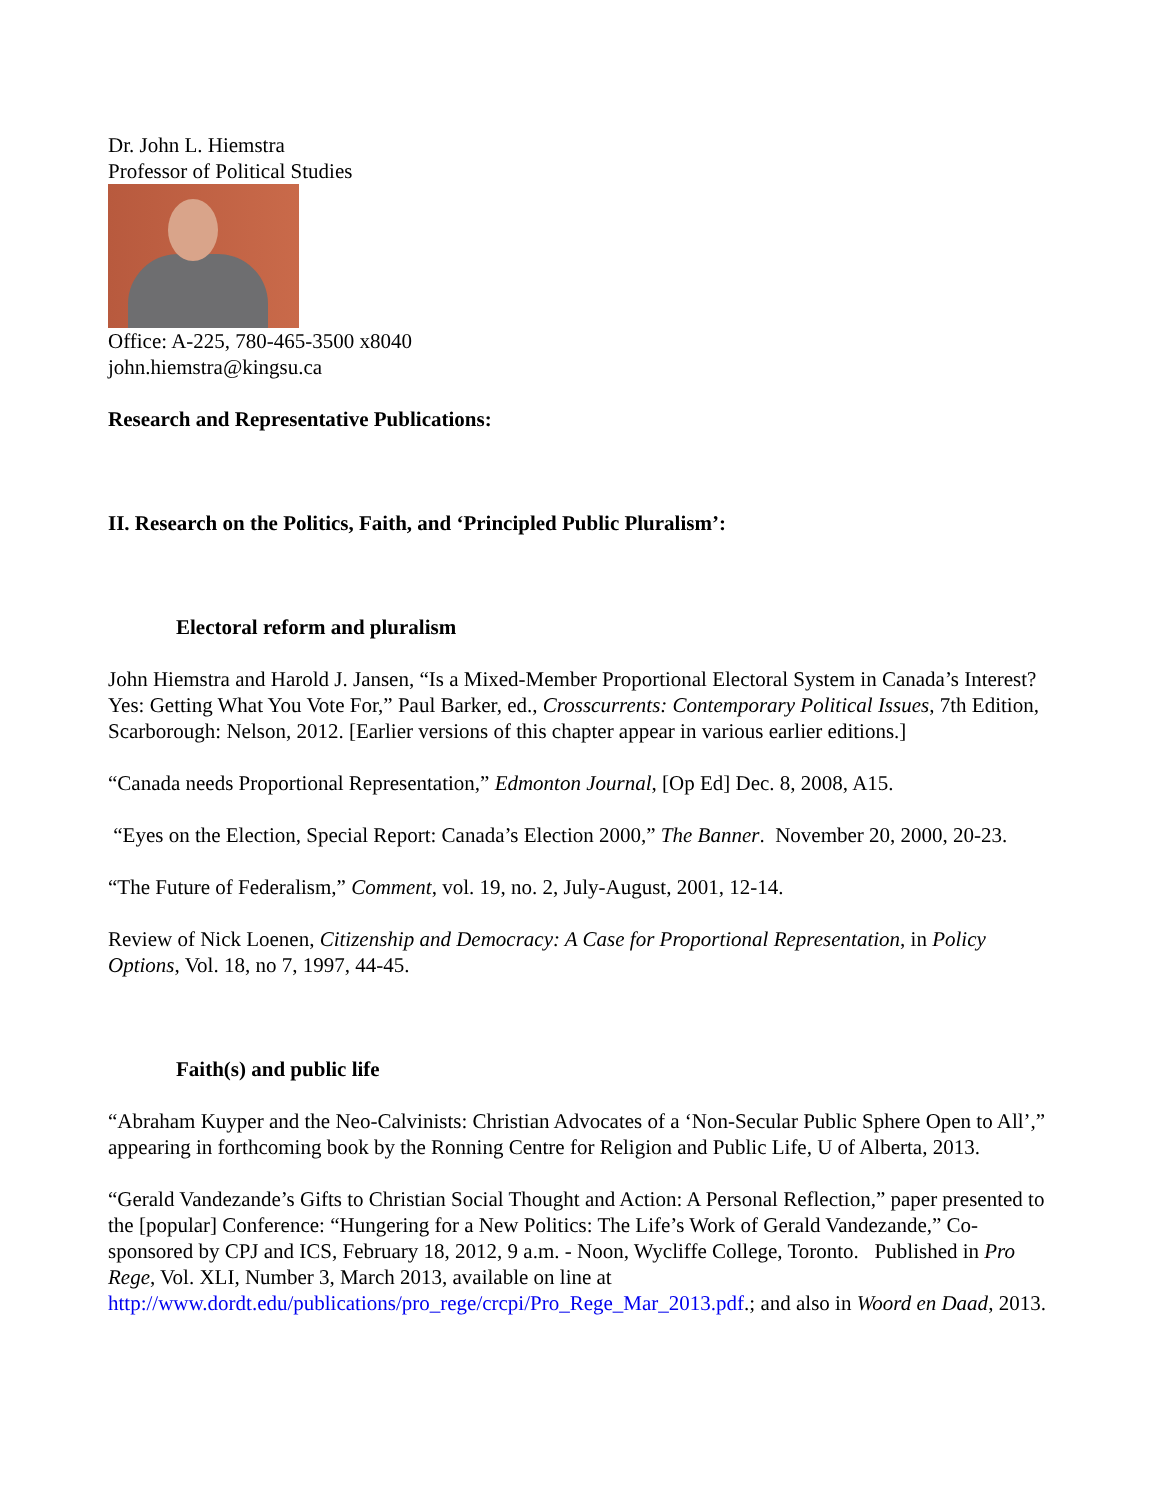Dr. John L. Hiemstra
Professor of Political Studies
Office: A-225, 780-465-3500 x8040
john.hiemstra@kingsu.ca
Research and Representative Publications:
II. Research on the Politics, Faith, and ‘Principled Public Pluralism’:
Electoral reform and pluralism
John Hiemstra and Harold J. Jansen, “Is a Mixed-Member Proportional Electoral System in Canada’s Interest? Yes: Getting What You Vote For,” Paul Barker, ed., Crosscurrents: Contemporary Political Issues, 7th Edition, Scarborough: Nelson, 2012. [Earlier versions of this chapter appear in various earlier editions.]
“Canada needs Proportional Representation,” Edmonton Journal, [Op Ed] Dec. 8, 2008, A15.
“Eyes on the Election, Special Report: Canada’s Election 2000,” The Banner. November 20, 2000, 20-23.
“The Future of Federalism,” Comment, vol. 19, no. 2, July-August, 2001, 12-14.
Review of Nick Loenen, Citizenship and Democracy: A Case for Proportional Representation, in Policy Options, Vol. 18, no 7, 1997, 44-45.
Faith(s) and public life
“Abraham Kuyper and the Neo-Calvinists: Christian Advocates of a ‘Non-Secular Public Sphere Open to All’,” appearing in forthcoming book by the Ronning Centre for Religion and Public Life, U of Alberta, 2013.
“Gerald Vandezande’s Gifts to Christian Social Thought and Action: A Personal Reflection,” paper presented to the [popular] Conference: “Hungering for a New Politics: The Life’s Work of Gerald Vandezande,” Co-sponsored by CPJ and ICS, February 18, 2012, 9 a.m. - Noon, Wycliffe College, Toronto. Published in Pro Rege, Vol. XLI, Number 3, March 2013, available on line at http://www.dordt.edu/publications/pro_rege/crcpi/Pro_Rege_Mar_2013.pdf.; and also in Woord en Daad, 2013.